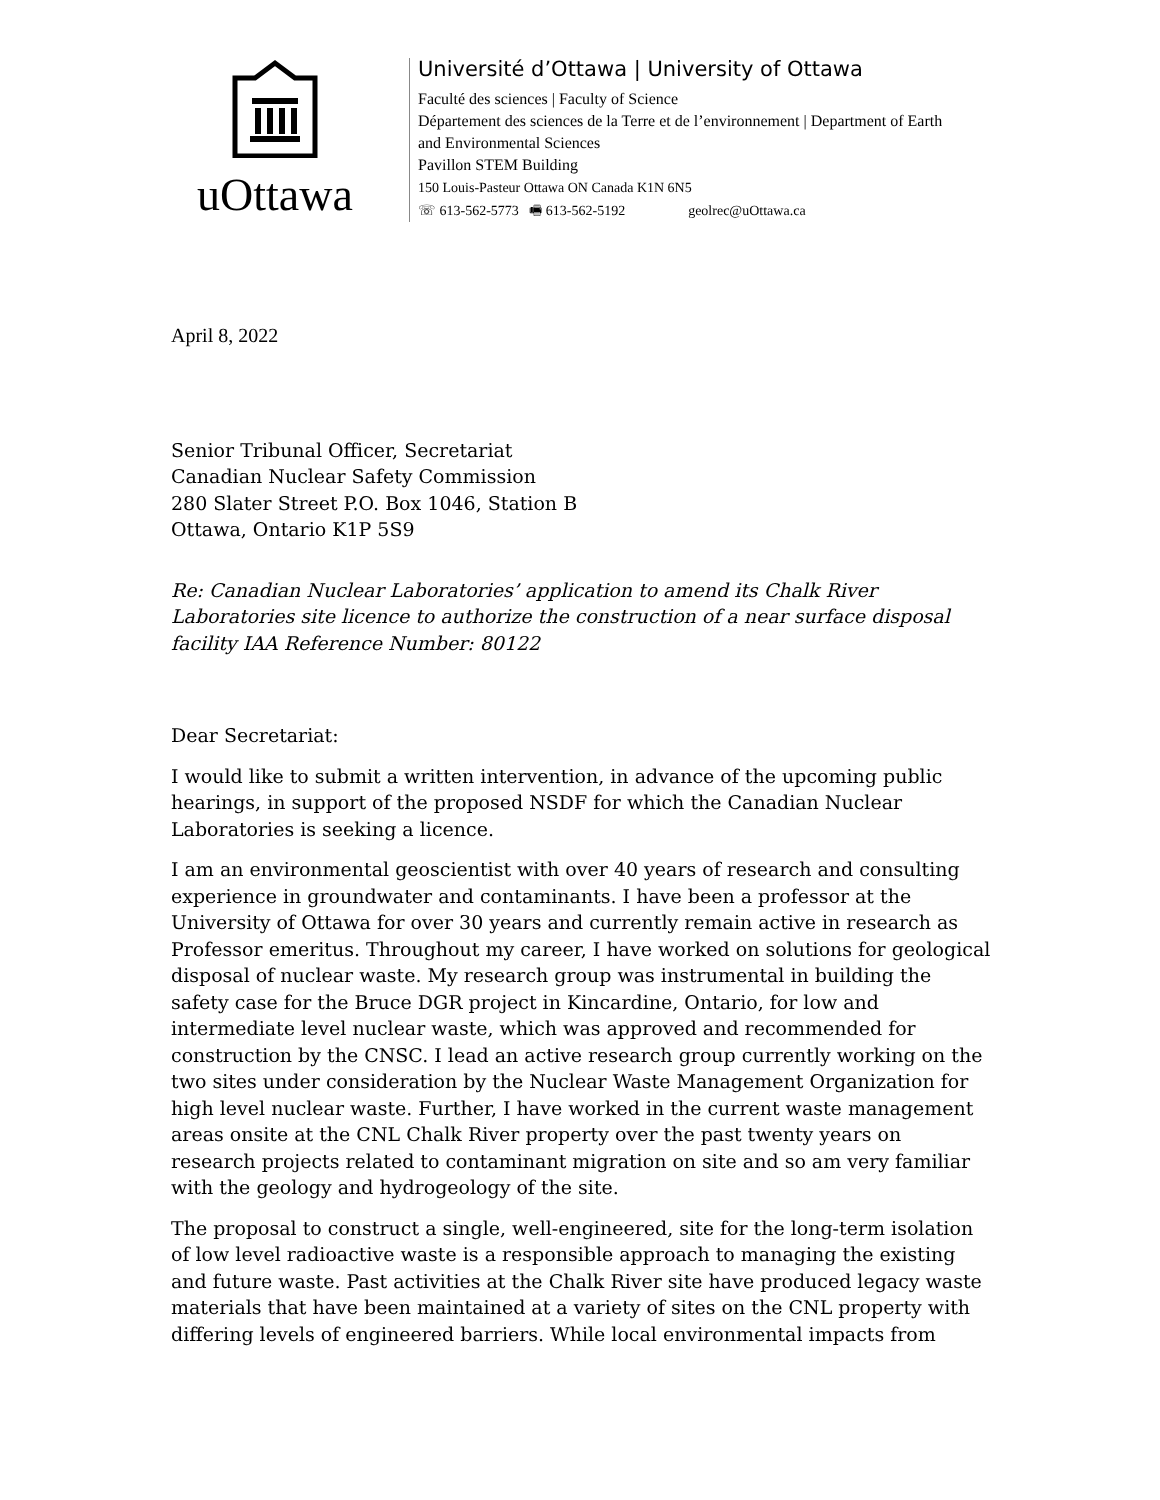uOttawa
Université d’Ottawa | University of Ottawa
Faculté des sciences | Faculty of Science
Département des sciences de la Terre et de l’environnement | Department of Earth
and Environmental Sciences
Pavillon STEM Building
150 Louis-Pasteur Ottawa ON Canada K1N 6N5
☏ 613-562-5773 🖷 613-562-5192 geolrec@uOttawa.ca
April 8, 2022
Senior Tribunal Officer, Secretariat
Canadian Nuclear Safety Commission
280 Slater Street P.O. Box 1046, Station B
Ottawa, Ontario K1P 5S9
Re: Canadian Nuclear Laboratories’ application to amend its Chalk River Laboratories site licence to authorize the construction of a near surface disposal facility IAA Reference Number: 80122
Dear Secretariat:
I would like to submit a written intervention, in advance of the upcoming public hearings, in support of the proposed NSDF for which the Canadian Nuclear Laboratories is seeking a licence.
I am an environmental geoscientist with over 40 years of research and consulting experience in groundwater and contaminants. I have been a professor at the University of Ottawa for over 30 years and currently remain active in research as Professor emeritus. Throughout my career, I have worked on solutions for geological disposal of nuclear waste. My research group was instrumental in building the safety case for the Bruce DGR project in Kincardine, Ontario, for low and intermediate level nuclear waste, which was approved and recommended for construction by the CNSC. I lead an active research group currently working on the two sites under consideration by the Nuclear Waste Management Organization for high level nuclear waste. Further, I have worked in the current waste management areas onsite at the CNL Chalk River property over the past twenty years on research projects related to contaminant migration on site and so am very familiar with the geology and hydrogeology of the site.
The proposal to construct a single, well-engineered, site for the long-term isolation of low level radioactive waste is a responsible approach to managing the existing and future waste. Past activities at the Chalk River site have produced legacy waste materials that have been maintained at a variety of sites on the CNL property with differing levels of engineered barriers. While local environmental impacts from